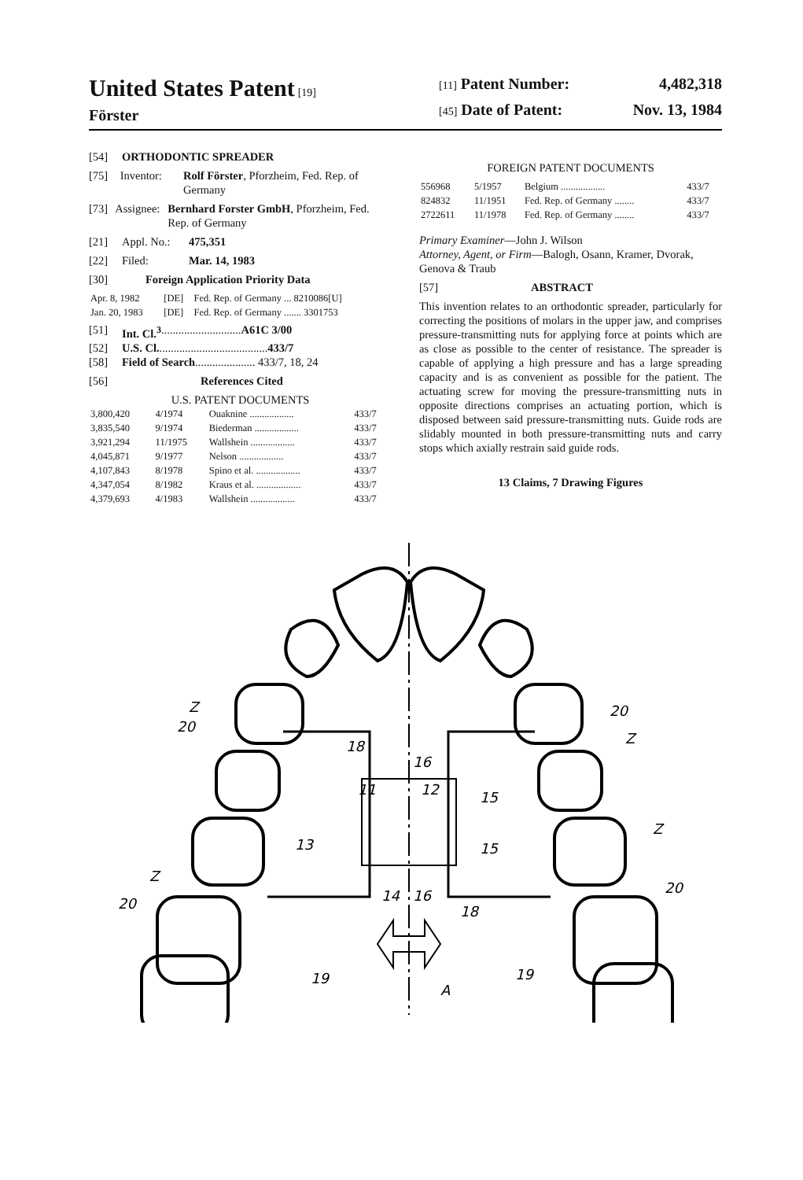United States Patent [19]
Förster
[11] Patent Number: 4,482,318
[45] Date of Patent: Nov. 13, 1984
[54] ORTHODONTIC SPREADER
[75] Inventor: Rolf Förster, Pforzheim, Fed. Rep. of Germany
[73] Assignee: Bernhard Forster GmbH, Pforzheim, Fed. Rep. of Germany
[21] Appl. No.: 475,351
[22] Filed: Mar. 14, 1983
[30] Foreign Application Priority Data
| Apr. 8, 1982 | [DE] | Fed. Rep. of Germany ... 8210086[U] |
| Jan. 20, 1983 | [DE] | Fed. Rep. of Germany ....... 3301753 |
[51] Int. Cl.<sup>3</sup> ............................ A61C 3/00
[52] U.S. Cl. ...................................... 433/7
[58] Field of Search ..................... 433/7, 18, 24
[56] References Cited
U.S. PATENT DOCUMENTS
| 3,800,420 | 4/1974 | Ouaknine .................. | 433/7 |
| 3,835,540 | 9/1974 | Biederman .................. | 433/7 |
| 3,921,294 | 11/1975 | Wallshein .................. | 433/7 |
| 4,045,871 | 9/1977 | Nelson .................. | 433/7 |
| 4,107,843 | 8/1978 | Spino et al. .................. | 433/7 |
| 4,347,054 | 8/1982 | Kraus et al. .................. | 433/7 |
| 4,379,693 | 4/1983 | Wallshein .................. | 433/7 |
FOREIGN PATENT DOCUMENTS
| 556968 | 5/1957 | Belgium .................. | 433/7 |
| 824832 | 11/1951 | Fed. Rep. of Germany ........ | 433/7 |
| 2722611 | 11/1978 | Fed. Rep. of Germany ........ | 433/7 |
Primary Examiner—John J. Wilson
Attorney, Agent, or Firm—Balogh, Osann, Kramer, Dvorak, Genova & Traub
[57] ABSTRACT
This invention relates to an orthodontic spreader, particularly for correcting the positions of molars in the upper jaw, and comprises pressure-transmitting nuts for applying force at points which are as close as possible to the center of resistance. The spreader is capable of applying a high pressure and has a large spreading capacity and is as convenient as possible for the patient. The actuating screw for moving the pressure-transmitting nuts in opposite directions comprises an actuating portion, which is disposed between said pressure-transmitting nuts. Guide rods are slidably mounted in both pressure-transmitting nuts and carry stops which axially restrain said guide rods.
13 Claims, 7 Drawing Figures
18
16
11
12
15
15
13
14
16
18
19
19
A
Z
20
20
Z
Z
20
Z
20